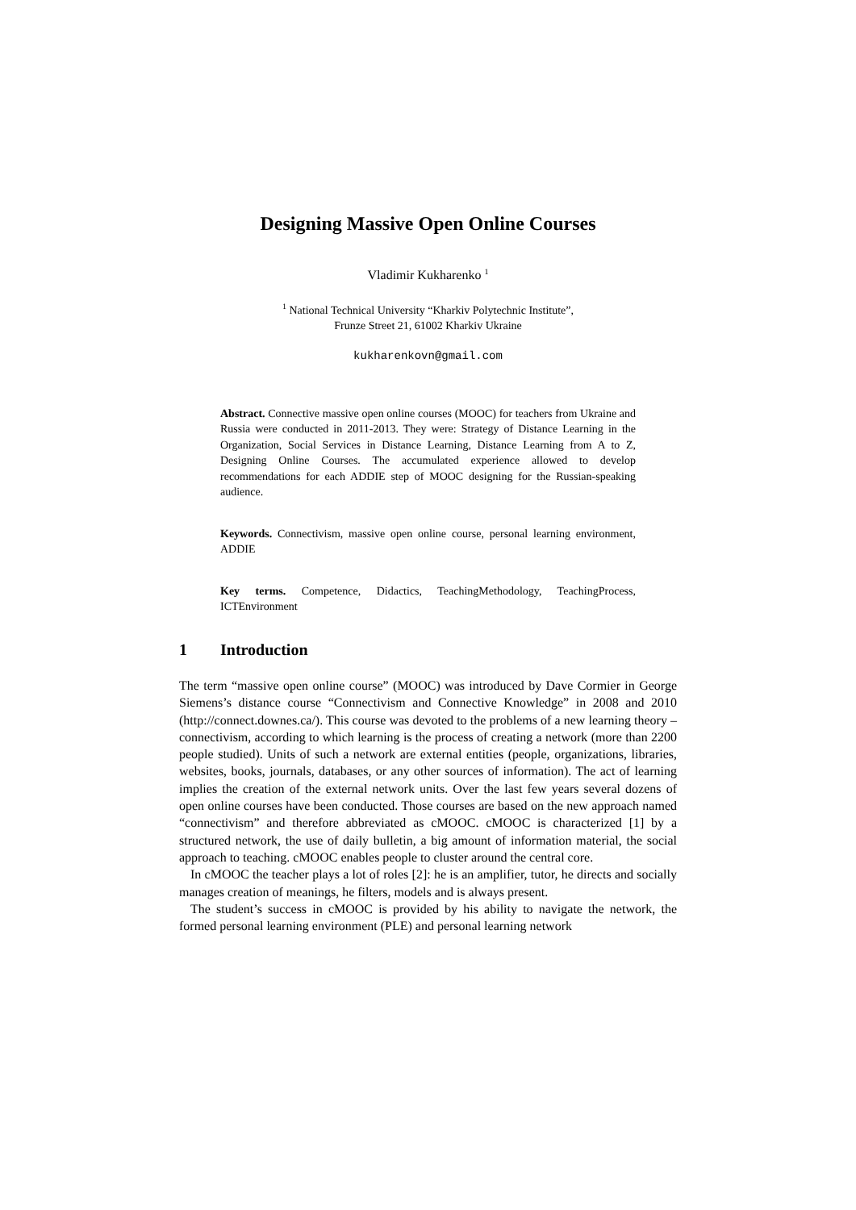Designing Massive Open Online Courses
Vladimir Kukharenko <sup>1</sup>
<sup>1</sup> National Technical University “Kharkiv Polytechnic Institute”,
Frunze Street 21, 61002 Kharkiv Ukraine
kukharenkovn@gmail.com
Abstract. Connective massive open online courses (MOOC) for teachers from Ukraine and Russia were conducted in 2011-2013. They were: Strategy of Distance Learning in the Organization, Social Services in Distance Learning, Distance Learning from A to Z, Designing Online Courses. The accumulated experience allowed to develop recommendations for each ADDIE step of MOOC designing for the Russian-speaking audience.
Keywords. Connectivism, massive open online course, personal learning environment, ADDIE
Key terms. Competence, Didactics, TeachingMethodology, TeachingProcess, ICTEnvironment
1 Introduction
The term “massive open online course” (MOOC) was introduced by Dave Cormier in George Siemens’s distance course “Connectivism and Connective Knowledge” in 2008 and 2010 (http://connect.downes.ca/). This course was devoted to the problems of a new learning theory – connectivism, according to which learning is the process of creating a network (more than 2200 people studied). Units of such a network are external entities (people, organizations, libraries, websites, books, journals, databases, or any other sources of information). The act of learning implies the creation of the external network units. Over the last few years several dozens of open online courses have been conducted. Those courses are based on the new approach named “connectivism” and therefore abbreviated as cMOOC. cMOOC is characterized [1] by a structured network, the use of daily bulletin, a big amount of information material, the social approach to teaching. cMOOC enables people to cluster around the central core.
In cMOOC the teacher plays a lot of roles [2]: he is an amplifier, tutor, he directs and socially manages creation of meanings, he filters, models and is always present.
The student’s success in cMOOC is provided by his ability to navigate the network, the formed personal learning environment (PLE) and personal learning network